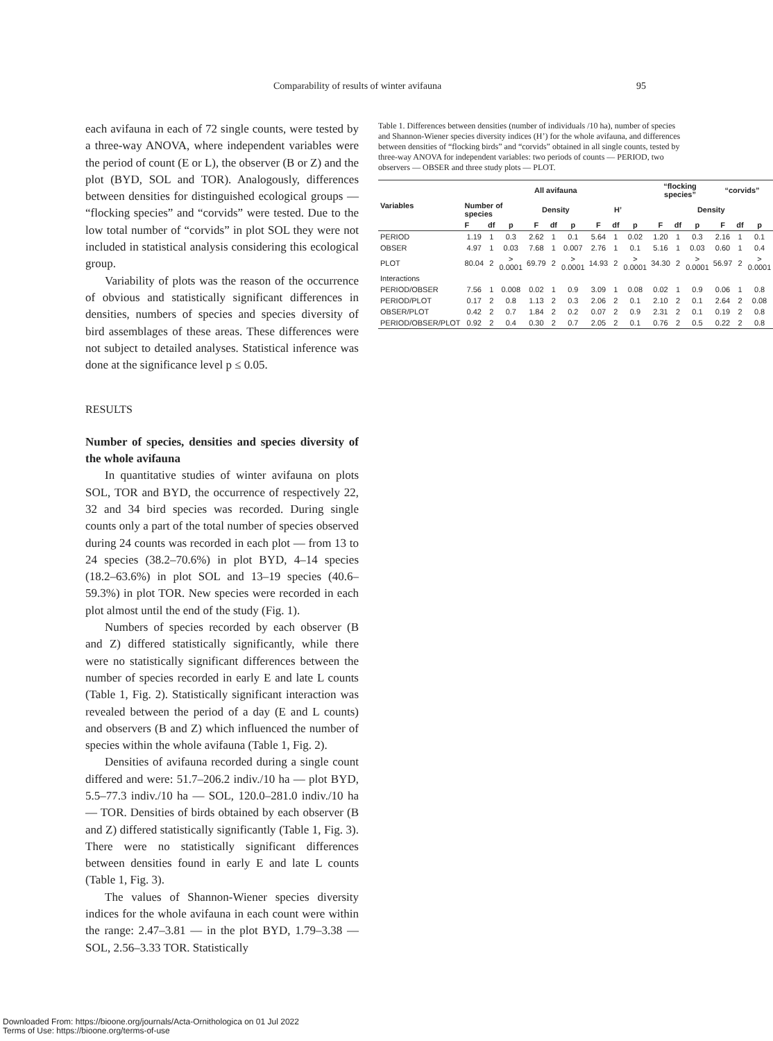Comparability of results of winter avifauna 95
each avifauna in each of 72 single counts, were tested by a three-way ANOVA, where independent variables were the period of count (E or L), the observer (B or Z) and the plot (BYD, SOL and TOR). Analogously, differences between densities for distinguished ecological groups — “flocking species” and “corvids” were tested. Due to the low total number of “corvids” in plot SOL they were not included in statistical analysis considering this ecological group.
Variability of plots was the reason of the occurrence of obvious and statistically significant differences in densities, numbers of species and species diversity of bird assemblages of these areas. These differences were not subject to detailed analyses. Statistical inference was done at the significance level p ≤ 0.05.
RESULTS
Number of species, densities and species diversity of the whole avifauna
In quantitative studies of winter avifauna on plots SOL, TOR and BYD, the occurrence of respectively 22, 32 and 34 bird species was recorded. During single counts only a part of the total number of species observed during 24 counts was recorded in each plot — from 13 to 24 species (38.2–70.6%) in plot BYD, 4–14 species (18.2–63.6%) in plot SOL and 13–19 species (40.6–59.3%) in plot TOR. New species were recorded in each plot almost until the end of the study (Fig. 1).
Numbers of species recorded by each observer (B and Z) differed statistically significantly, while there were no statistically significant differences between the number of species recorded in early E and late L counts (Table 1, Fig. 2). Statistically significant interaction was revealed between the period of a day (E and L counts) and observers (B and Z) which influenced the number of species within the whole avifauna (Table 1, Fig. 2).
Densities of avifauna recorded during a single count differed and were: 51.7–206.2 indiv./10 ha — plot BYD, 5.5–77.3 indiv./10 ha — SOL, 120.0–281.0 indiv./10 ha — TOR. Densities of birds obtained by each observer (B and Z) differed statistically significantly (Table 1, Fig. 3). There were no statistically significant differences between densities found in early E and late L counts (Table 1, Fig. 3).
The values of Shannon-Wiener species diversity indices for the whole avifauna in each count were within the range: 2.47–3.81 — in the plot BYD, 1.79–3.38 — SOL, 2.56–3.33 TOR. Statistically
Table 1. Differences between densities (number of individuals /10 ha), number of species and Shannon-Wiener species diversity indices (H’) for the whole avifauna, and differences between densities of “flocking birds” and “corvids” obtained in all single counts, tested by three-way ANOVA for independent variables: two periods of counts — PERIOD, two observers — OBSER and three study plots — PLOT.
| Variables | All avifauna | | | | | | | | | “flocking species” | | | “corvids” | | |
| --- | --- | --- | --- | --- | --- | --- | --- | --- | --- | --- | --- | --- | --- | --- | --- |
| | Number of species | | | Density | | | H’ | | | Density | | | | | |
| | F | df | p | F | df | p | F | df | p | F | df | p | F | df | p |
| PERIOD | 1.19 | 1 | 0.3 | 2.62 | 1 | 0.1 | 5.64 | 1 | 0.02 | 1.20 | 1 | 0.3 | 2.16 | 1 | 0.1 |
| OBSER | 4.97 | 1 | 0.03 | 7.68 | 1 | 0.007 | 2.76 | 1 | 0.1 | 5.16 | 1 | 0.03 | 0.60 | 1 | 0.4 |
| PLOT | 80.04 | 2 | > 0.0001 | 69.79 | 2 | > 0.0001 | 14.93 | 2 | > 0.0001 | 34.30 | 2 | > 0.0001 | 56.97 | 2 | > 0.0001 |
| Interactions | | | | | | | | | | | | | | | |
| PERIOD/OBSER | 7.56 | 1 | 0.008 | 0.02 | 1 | 0.9 | 3.09 | 1 | 0.08 | 0.02 | 1 | 0.9 | 0.06 | 1 | 0.8 |
| PERIOD/PLOT | 0.17 | 2 | 0.8 | 1.13 | 2 | 0.3 | 2.06 | 2 | 0.1 | 2.10 | 2 | 0.1 | 2.64 | 2 | 0.08 |
| OBSER/PLOT | 0.42 | 2 | 0.7 | 1.84 | 2 | 0.2 | 0.07 | 2 | 0.9 | 2.31 | 2 | 0.1 | 0.19 | 2 | 0.8 |
| PERIOD/OBSER/PLOT | 0.92 | 2 | 0.4 | 0.30 | 2 | 0.7 | 2.05 | 2 | 0.1 | 0.76 | 2 | 0.5 | 0.22 | 2 | 0.8 |
Downloaded From: https://bioone.org/journals/Acta-Ornithologica on 01 Jul 2022
Terms of Use: https://bioone.org/terms-of-use